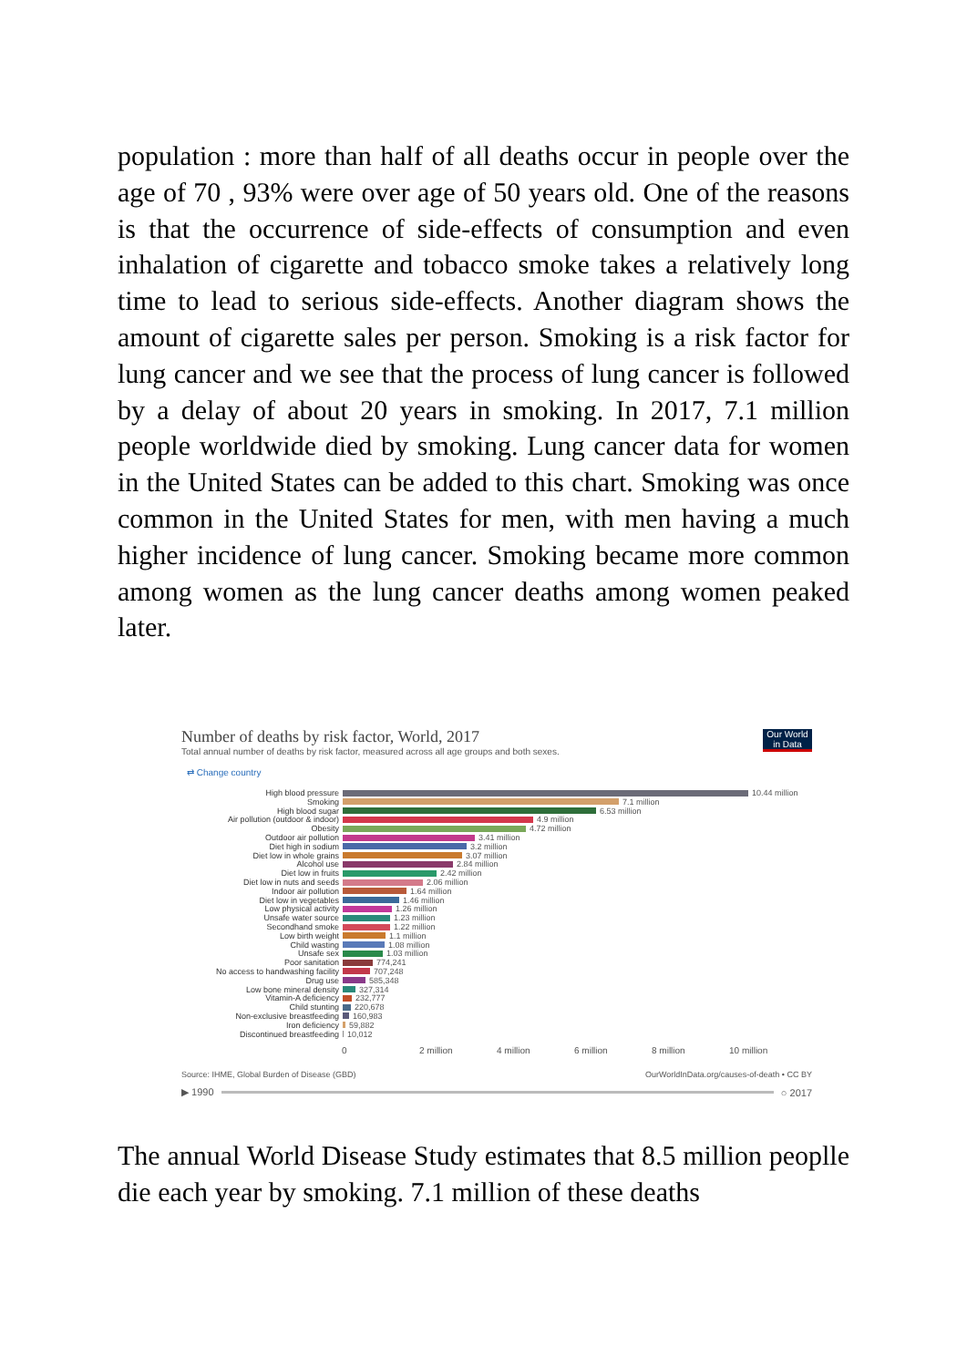population : more than half of all deaths occur in people over the age of 70 , 93% were over age of 50 years old. One of the reasons is that the occurrence of side-effects of consumption and even inhalation of cigarette and tobacco smoke takes a relatively long time to lead to serious side-effects. Another diagram shows the amount of cigarette sales per person. Smoking is a risk factor for lung cancer and we see that the process of lung cancer is followed by a delay of about 20 years in smoking. In 2017, 7.1 million people worldwide died by smoking. Lung cancer data for women in the United States can be added to this chart. Smoking was once common in the United States for men, with men having a much higher incidence of lung cancer. Smoking became more common among women as the lung cancer deaths among women peaked later.
Our World in Data
Number of deaths by risk factor, World, 2017
Total annual number of deaths by risk factor, measured across all age groups and both sexes.
⇄ Change country
High blood pressure 10.44 million
Smoking 7.1 million
High blood sugar 6.53 million
Air pollution (outdoor & indoor) 4.9 million
Obesity 4.72 million
Outdoor air pollution 3.41 million
Diet high in sodium 3.2 million
Diet low in whole grains 3.07 million
Alcohol use 2.84 million
Diet low in fruits 2.42 million
Diet low in nuts and seeds 2.06 million
Indoor air pollution 1.64 million
Diet low in vegetables 1.46 million
Low physical activity 1.26 million
Unsafe water source 1.23 million
Secondhand smoke 1.22 million
Low birth weight 1.1 million
Child wasting 1.08 million
Unsafe sex 1.03 million
Poor sanitation 774,241
No access to handwashing facility 707,248
Drug use 585,348
Low bone mineral density 327,314
Vitamin-A deficiency 232,777
Child stunting 220,678
Non-exclusive breastfeeding 160,983
Iron deficiency 59,882
Discontinued breastfeeding 10,012
0 2 million 4 million 6 million 8 million 10 million
Source: IHME, Global Burden of Disease (GBD) OurWorldInData.org/causes-of-death • CC BY
▶ 1990 ○ 2017
The annual World Disease Study estimates that 8.5 million peoplle die each year by smoking. 7.1 million of these deaths